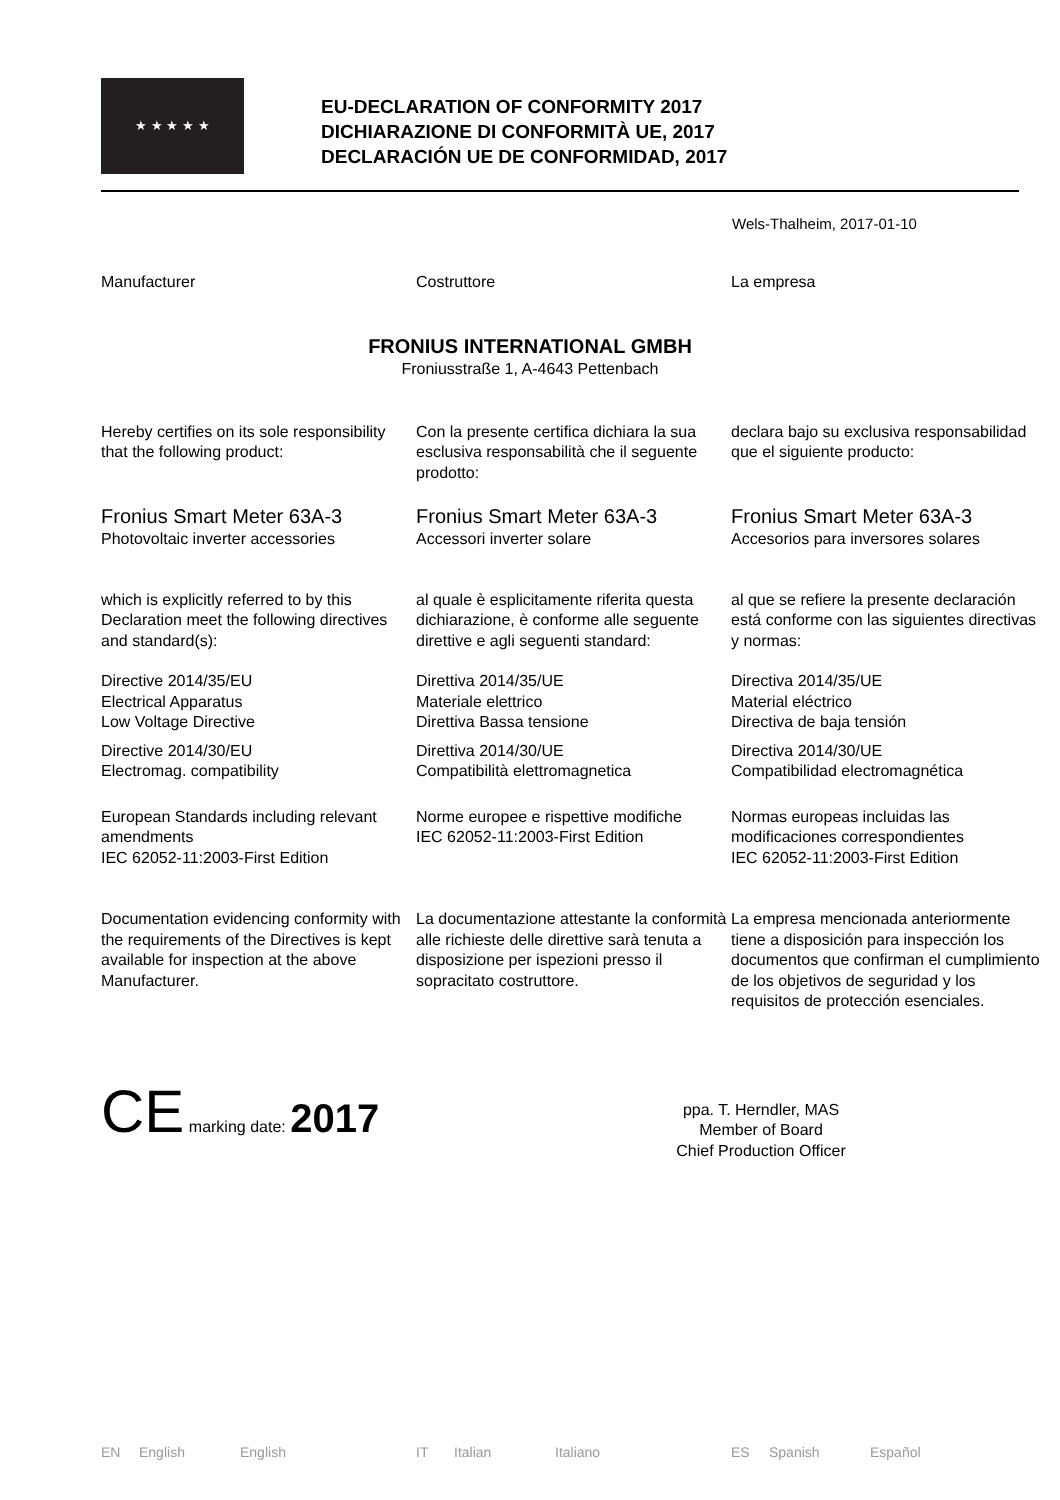★ ★ ★ ★ ★
EU-DECLARATION OF CONFORMITY 2017
DICHIARAZIONE DI CONFORMITÀ UE, 2017
DECLARACIÓN UE DE CONFORMIDAD, 2017
Wels-Thalheim, 2017-01-10
Manufacturer Costruttore La empresa
FRONIUS INTERNATIONAL GMBH
Froniusstraße 1, A-4643 Pettenbach
Hereby certifies on its sole responsibility that the following product:
Con la presente certifica dichiara la sua esclusiva responsabilità che il seguente prodotto:
declara bajo su exclusiva responsabilidad que el siguiente producto:
Fronius Smart Meter 63A-3
Photovoltaic inverter accessories
Fronius Smart Meter 63A-3
Accessori inverter solare
Fronius Smart Meter 63A-3
Accesorios para inversores solares
which is explicitly referred to by this Declaration meet the following directives and standard(s):
al quale è esplicitamente riferita questa dichiarazione, è conforme alle seguente direttive e agli seguenti standard:
al que se refiere la presente declaración está conforme con las siguientes directivas y normas:
Directive 2014/35/EU
Electrical Apparatus
Low Voltage Directive
Direttiva 2014/35/UE
Materiale elettrico
Direttiva Bassa tensione
Directiva 2014/35/UE
Material eléctrico
Directiva de baja tensión
Directive 2014/30/EU
Electromag. compatibility
Direttiva 2014/30/UE
Compatibilità elettromagnetica
Directiva 2014/30/UE
Compatibilidad electromagnética
European Standards including relevant amendments
IEC 62052-11:2003-First Edition
Norme europee e rispettive modifiche
IEC 62052-11:2003-First Edition
Normas europeas incluidas las modificaciones correspondientes
IEC 62052-11:2003-First Edition
Documentation evidencing conformity with the requirements of the Directives is kept available for inspection at the above Manufacturer.
La documentazione attestante la conformità alle richieste delle direttive sarà tenuta a disposizione per ispezioni presso il sopracitato costruttore.
La empresa mencionada anteriormente tiene a disposición para inspección los documentos que confirman el cumplimiento de los objetivos de seguridad y los requisitos de protección esenciales.
CE marking date: 2017
ppa. T. Herndler, MAS
Member of Board
Chief Production Officer
EN English English IT Italian Italiano ES Spanish Español